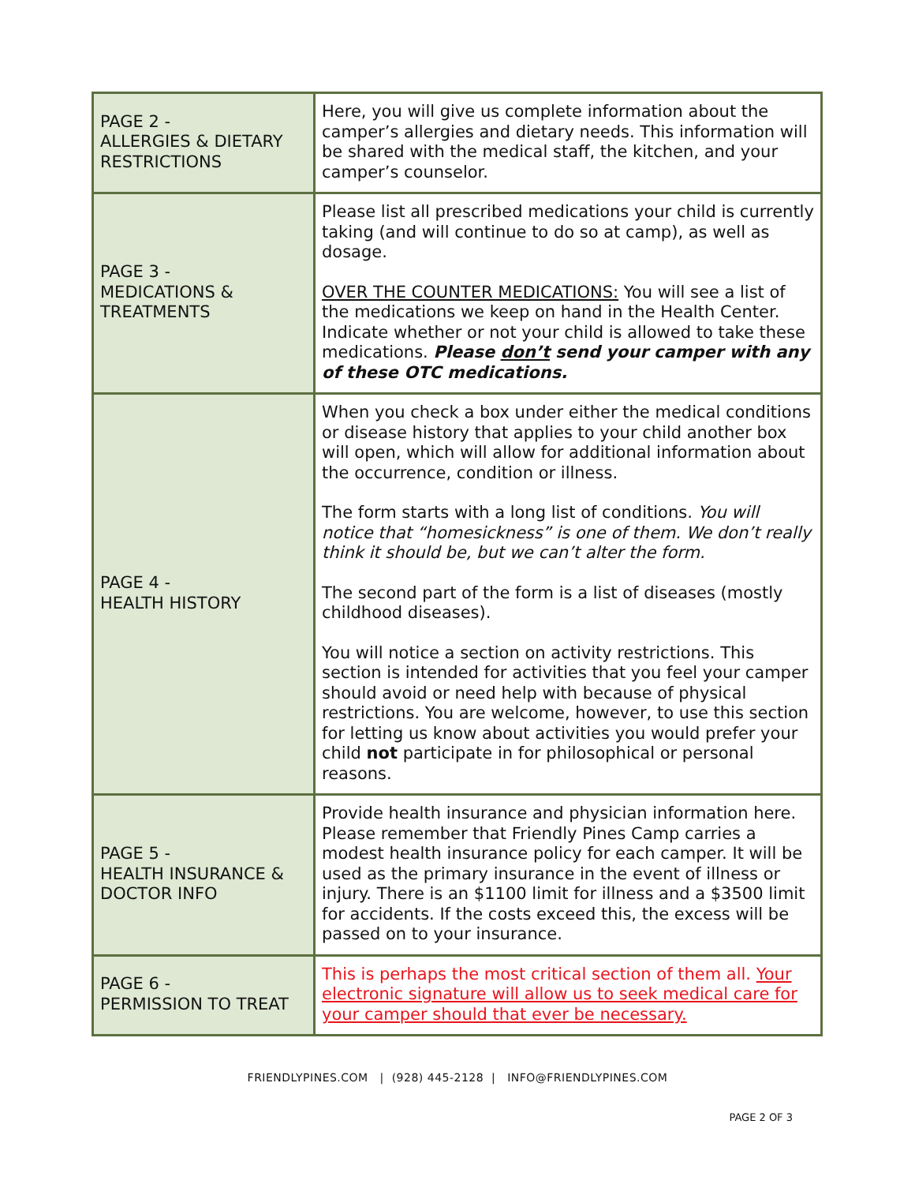| PAGE 2 - ALLERGIES & DIETARY RESTRICTIONS | Here, you will give us complete information about the camper’s allergies and dietary needs. This information will be shared with the medical staff, the kitchen, and your camper’s counselor. |
| PAGE 3 - MEDICATIONS & TREATMENTS | Please list all prescribed medications your child is currently taking (and will continue to do so at camp), as well as dosage. OVER THE COUNTER MEDICATIONS: You will see a list of the medications we keep on hand in the Health Center. Indicate whether or not your child is allowed to take these medications. Please don’t send your camper with any of these OTC medications. |
| PAGE 4 - HEALTH HISTORY | When you check a box under either the medical conditions or disease history that applies to your child another box will open, which will allow for additional information about the occurrence, condition or illness. The form starts with a long list of conditions. You will notice that “homesickness” is one of them. We don’t really think it should be, but we can’t alter the form. The second part of the form is a list of diseases (mostly childhood diseases). You will notice a section on activity restrictions. This section is intended for activities that you feel your camper should avoid or need help with because of physical restrictions. You are welcome, however, to use this section for letting us know about activities you would prefer your child not participate in for philosophical or personal reasons. |
| PAGE 5 - HEALTH INSURANCE & DOCTOR INFO | Provide health insurance and physician information here. Please remember that Friendly Pines Camp carries a modest health insurance policy for each camper. It will be used as the primary insurance in the event of illness or injury. There is an $1100 limit for illness and a $3500 limit for accidents. If the costs exceed this, the excess will be passed on to your insurance. |
| PAGE 6 - PERMISSION TO TREAT | This is perhaps the most critical section of them all. Your electronic signature will allow us to seek medical care for your camper should that ever be necessary. |
FRIENDLYPINES.COM | (928) 445-2128 | INFO@FRIENDLYPINES.COM
PAGE 2 OF 3